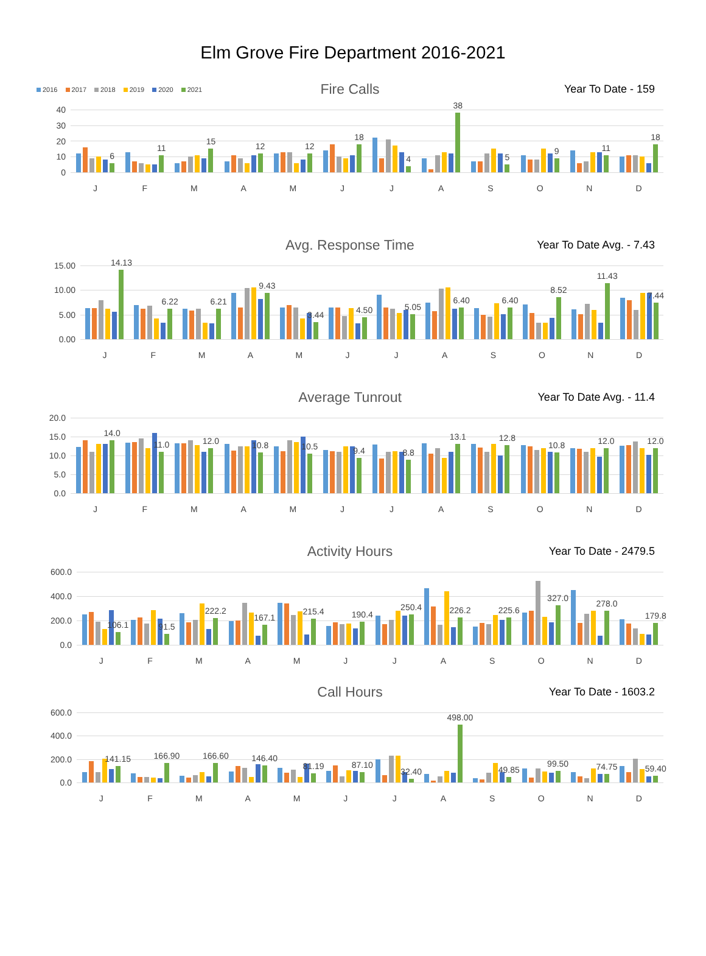Elm Grove Fire Department 2016-2021
2016 2017 2018 2019 2020 2021
Fire Calls
Year To Date - 159
40
30
20
10
0
6 11 15 12 12 18 4 38 5 9 11 18
JFMAMJJASOND
Avg. Response Time
Year To Date Avg. - 7.43
15.00
10.00
5.00
0.00
14.13 6.22 6.21 9.43 3.44 4.50 5.05 6.40 6.40 8.52 11.43 7.44
JFMAMJJASOND
Average Tunrout
Year To Date Avg. - 11.4
20.0
15.0
10.0
5.0
0.0
14.0 11.0 12.0 10.8 10.5 9.4 8.8 13.1 12.8 10.8 12.0 12.0
JFMAMJJASOND
Activity Hours
Year To Date - 2479.5
600.0
400.0
200.0
0.0
106.1 91.5 222.2 167.1 215.4 190.4 250.4 226.2 225.6 327.0 278.0 179.8
JFMAMJJASOND
Call Hours
Year To Date - 1603.2
600.0
400.0
200.0
0.0
141.15 166.90 166.60 146.40 81.19 87.10 32.40 498.00 49.85 99.50 74.75 59.40
JFMAMJJASOND